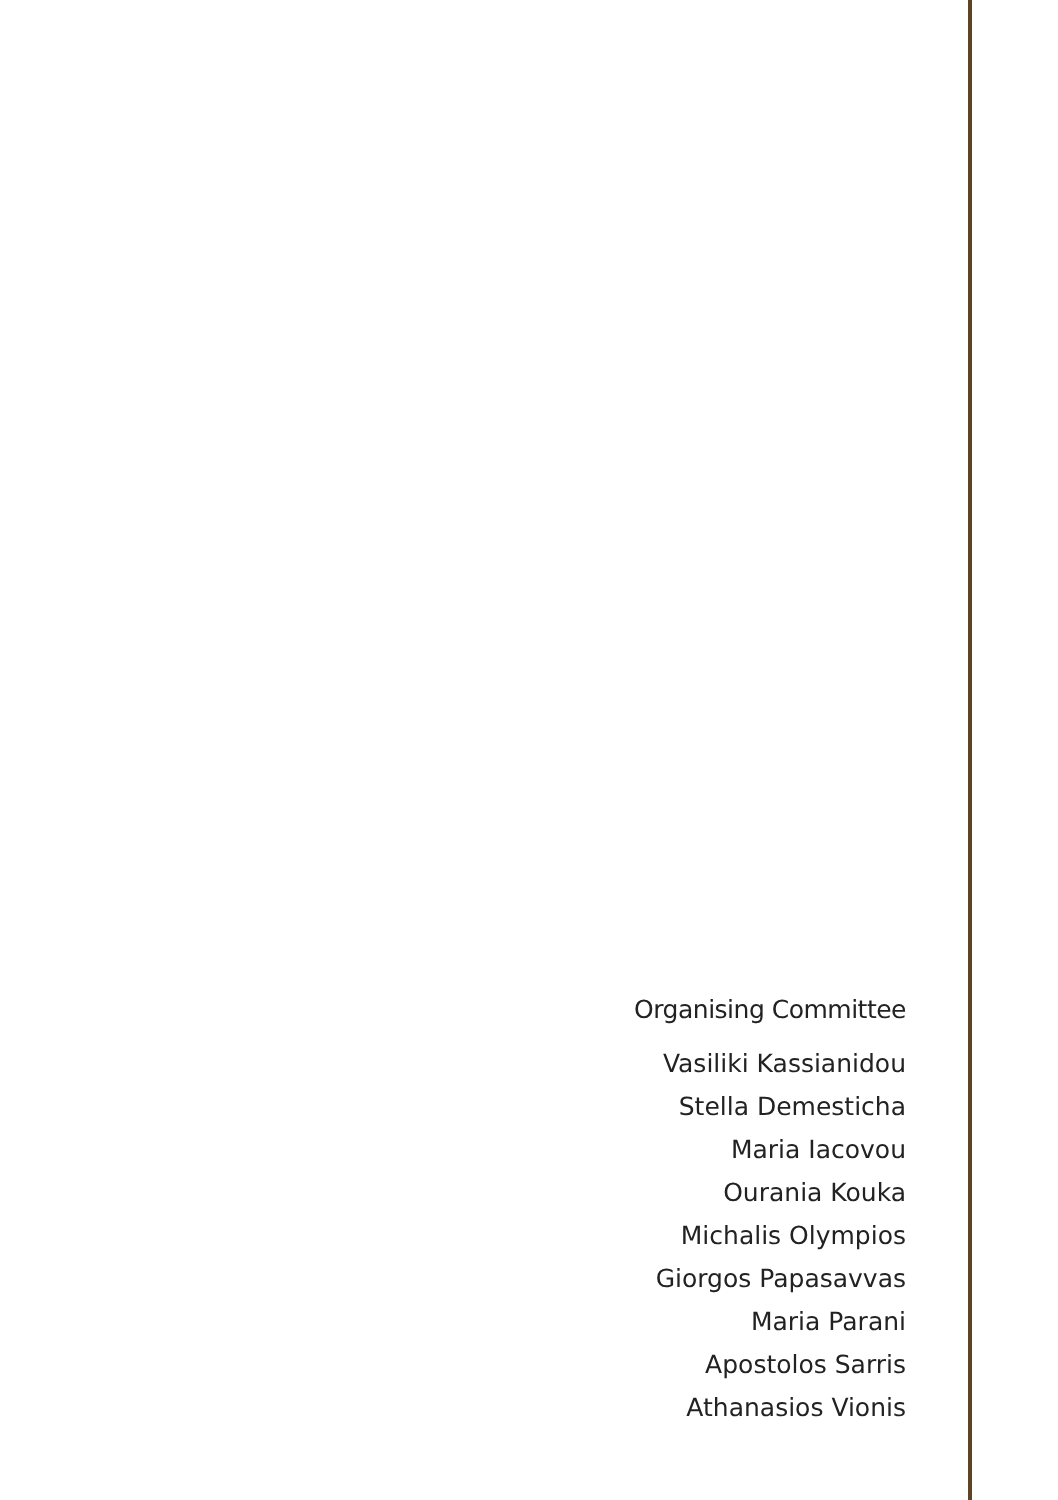Organising Committee
Vasiliki Kassianidou
Stella Demesticha
Maria Iacovou
Ourania Kouka
Michalis Olympios
Giorgos Papasavvas
Maria Parani
Apostolos Sarris
Athanasios Vionis